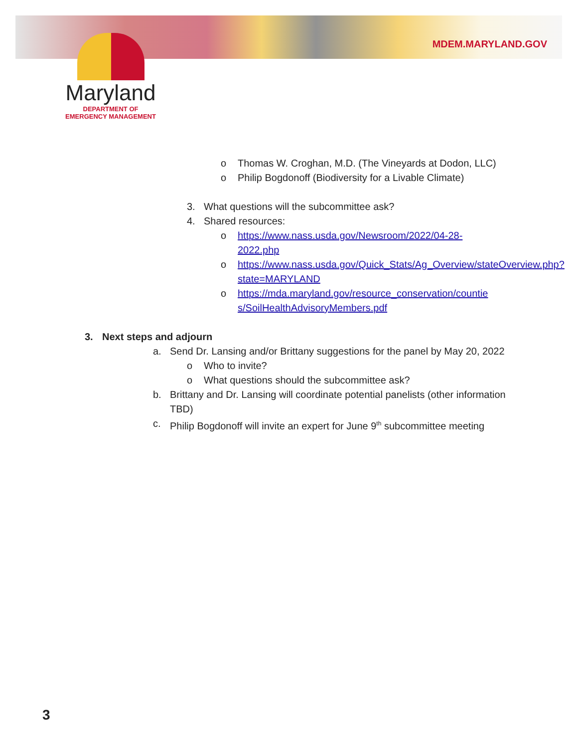MDEM.MARYLAND.GOV
Maryland
DEPARTMENT OF
EMERGENCY MANAGEMENT
o Thomas W. Croghan, M.D. (The Vineyards at Dodon, LLC)
o Philip Bogdonoff (Biodiversity for a Livable Climate)
3. What questions will the subcommittee ask?
4. Shared resources:
o https://www.nass.usda.gov/Newsroom/2022/04-28-2022.php
o https://www.nass.usda.gov/Quick_Stats/Ag_Overview/stateOverview.php?state=MARYLAND
o https://mda.maryland.gov/resource_conservation/counties/SoilHealthAdvisoryMembers.pdf
3. Next steps and adjourn
a. Send Dr. Lansing and/or Brittany suggestions for the panel by May 20, 2022
o Who to invite?
o What questions should the subcommittee ask?
b. Brittany and Dr. Lansing will coordinate potential panelists (other information TBD)
c. Philip Bogdonoff will invite an expert for June 9<sup>th</sup> subcommittee meeting
3